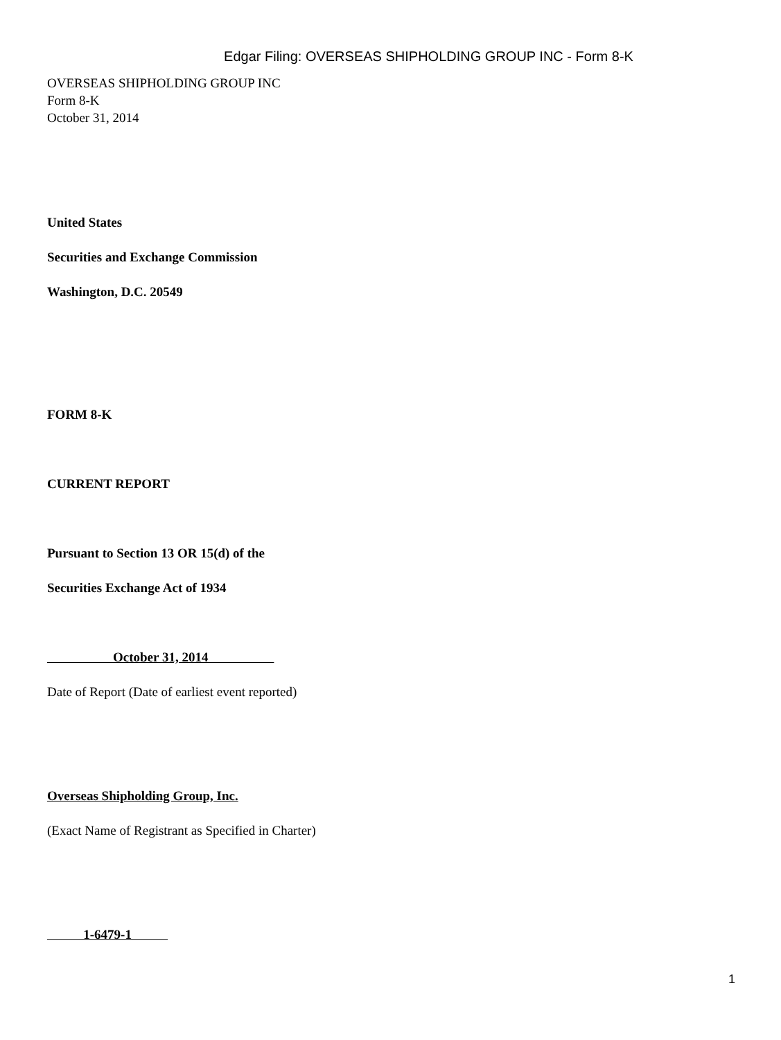Edgar Filing: OVERSEAS SHIPHOLDING GROUP INC - Form 8-K
OVERSEAS SHIPHOLDING GROUP INC
Form 8-K
October 31, 2014
United States
Securities and Exchange Commission
Washington, D.C. 20549
FORM 8-K
CURRENT REPORT
Pursuant to Section 13 OR 15(d) of the
Securities Exchange Act of 1934
October 31, 2014
Date of Report (Date of earliest event reported)
Overseas Shipholding Group, Inc.
(Exact Name of Registrant as Specified in Charter)
1-6479-1
1